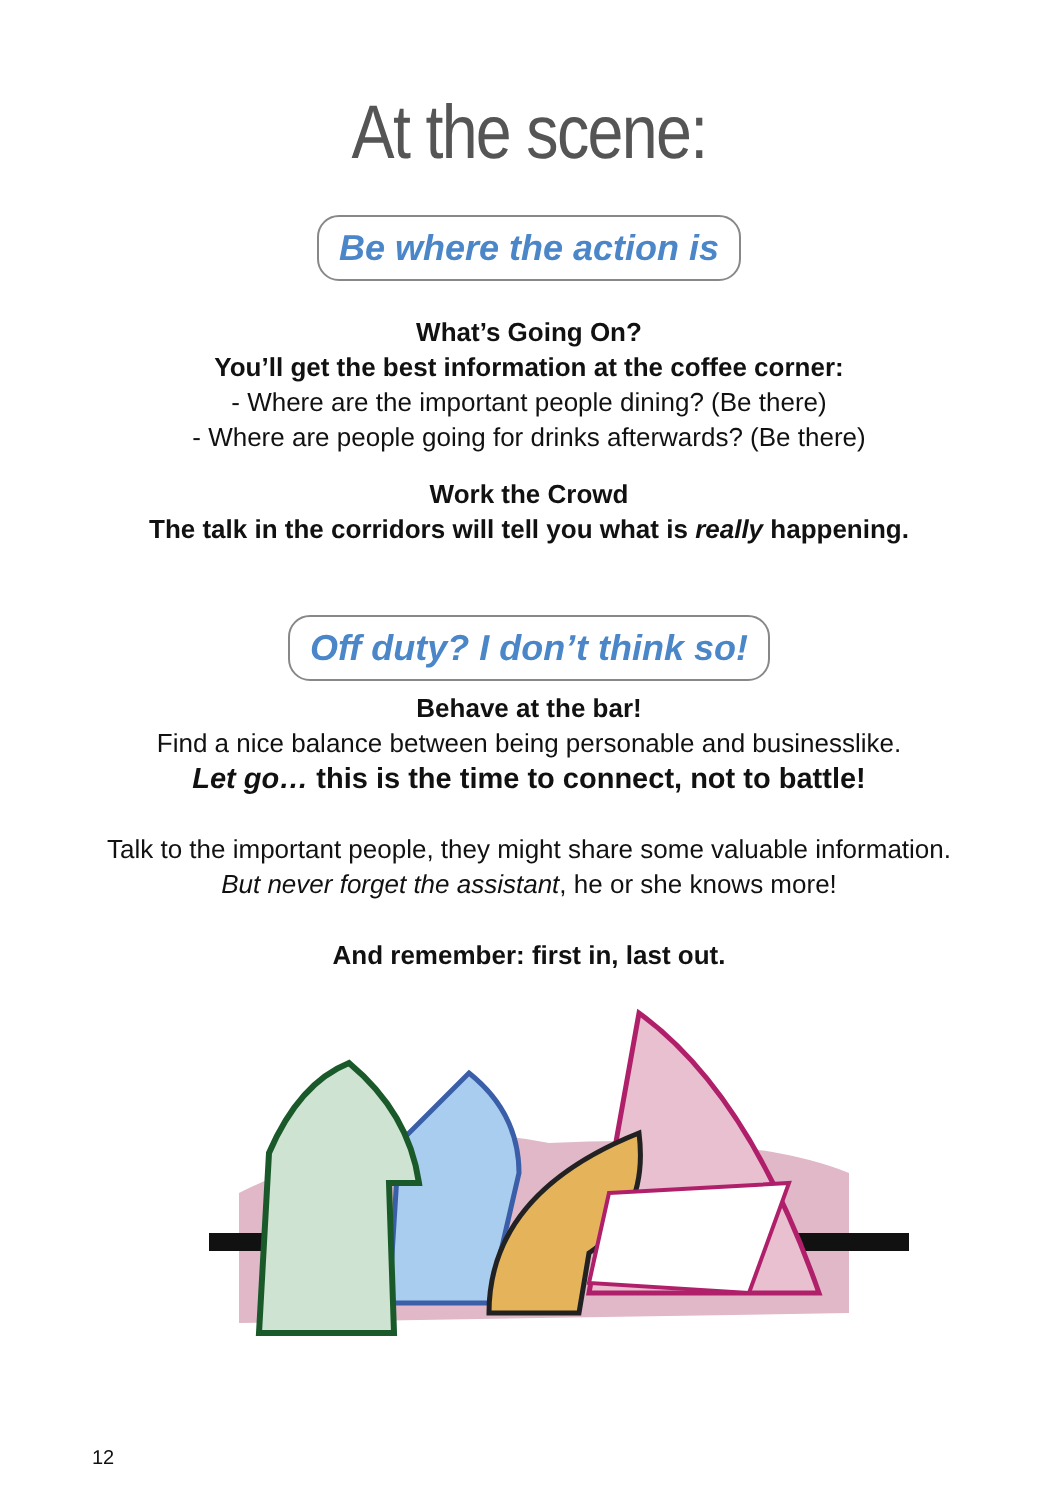At the scene:
Be where the action is
What’s Going On?
You’ll get the best information at the coffee corner:
- Where are the important people dining? (Be there)
- Where are people going for drinks afterwards? (Be there)
Work the Crowd
The talk in the corridors will tell you what is really happening.
Off duty? I don’t think so!
Behave at the bar!
Find a nice balance between being personable and businesslike.
Let go… this is the time to connect, not to battle!
Talk to the important people, they might share some valuable information.
But never forget the assistant, he or she knows more!
And remember: first in, last out.
12